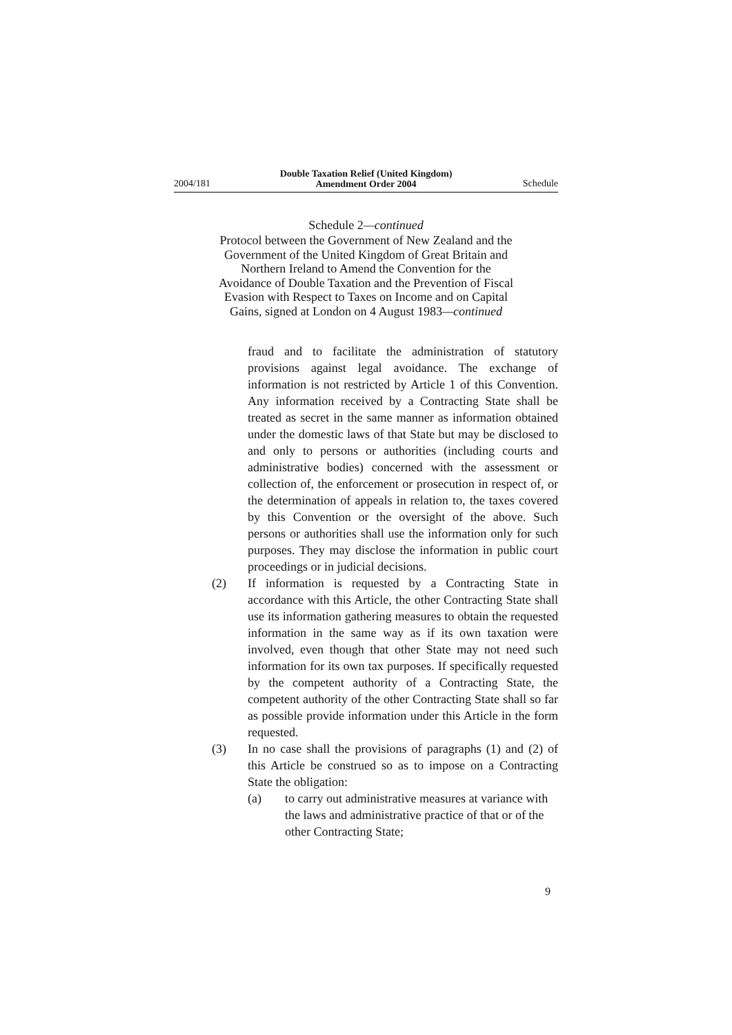2004/181
Double Taxation Relief (United Kingdom)
Amendment Order 2004
Schedule
Schedule 2—continued
Protocol between the Government of New Zealand and the Government of the United Kingdom of Great Britain and Northern Ireland to Amend the Convention for the Avoidance of Double Taxation and the Prevention of Fiscal Evasion with Respect to Taxes on Income and on Capital Gains, signed at London on 4 August 1983—continued
fraud and to facilitate the administration of statutory provisions against legal avoidance. The exchange of information is not restricted by Article 1 of this Convention. Any information received by a Contracting State shall be treated as secret in the same manner as information obtained under the domestic laws of that State but may be disclosed to and only to persons or authorities (including courts and administrative bodies) concerned with the assessment or collection of, the enforcement or prosecution in respect of, or the determination of appeals in relation to, the taxes covered by this Convention or the oversight of the above. Such persons or authorities shall use the information only for such purposes. They may disclose the information in public court proceedings or in judicial decisions.
(2) If information is requested by a Contracting State in accordance with this Article, the other Contracting State shall use its information gathering measures to obtain the requested information in the same way as if its own taxation were involved, even though that other State may not need such information for its own tax purposes. If specifically requested by the competent authority of a Contracting State, the competent authority of the other Contracting State shall so far as possible provide information under this Article in the form requested.
(3) In no case shall the provisions of paragraphs (1) and (2) of this Article be construed so as to impose on a Contracting State the obligation:
(a) to carry out administrative measures at variance with the laws and administrative practice of that or of the other Contracting State;
9